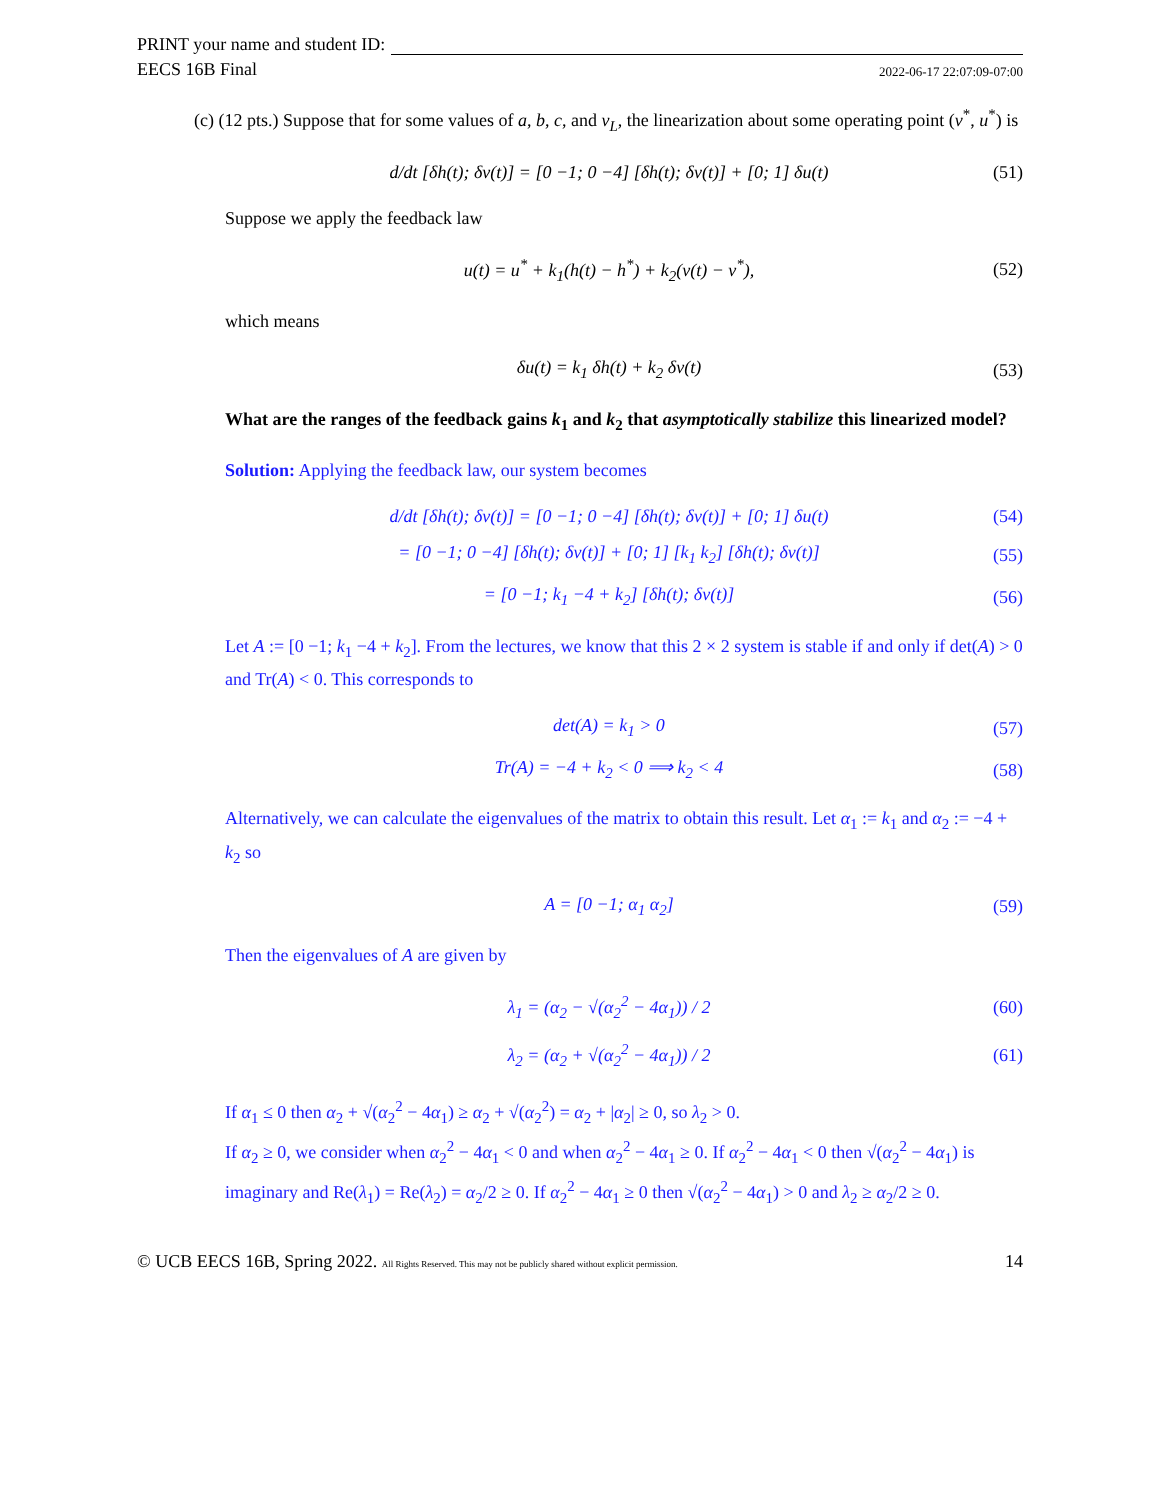PRINT your name and student ID:
EECS 16B Final 2022-06-17 22:07:09-07:00
(c) (12 pts.) Suppose that for some values of a, b, c, and v<sub>L</sub>, the linearization about some operating point (v<sup>*</sup>, u<sup>*</sup>) is
d/dt [δh(t); δv(t)] = [0 −1; 0 −4] [δh(t); δv(t)] + [0; 1] δu(t) (51)
Suppose we apply the feedback law
u(t) = u<sup>*</sup> + k<sub>1</sub>(h(t) − h<sup>*</sup>) + k<sub>2</sub>(v(t) − v<sup>*</sup>), (52)
which means
δu(t) = k<sub>1</sub> δh(t) + k<sub>2</sub> δv(t) (53)
What are the ranges of the feedback gains k<sub>1</sub> and k<sub>2</sub> that asymptotically stabilize this linearized model?
Solution: Applying the feedback law, our system becomes
d/dt [δh(t); δv(t)] = [0 −1; 0 −4] [δh(t); δv(t)] + [0; 1] δu(t) (54)
= [0 −1; 0 −4] [δh(t); δv(t)] + [0; 1] [k<sub>1</sub> k<sub>2</sub>] [δh(t); δv(t)] (55)
= [0 −1; k<sub>1</sub> −4 + k<sub>2</sub>] [δh(t); δv(t)] (56)
Let A := [0 −1; k<sub>1</sub> −4 + k<sub>2</sub>]. From the lectures, we know that this 2 × 2 system is stable if and only if det(A) > 0 and Tr(A) < 0. This corresponds to
det(A) = k<sub>1</sub> > 0 (57)
Tr(A) = −4 + k<sub>2</sub> < 0 ⟹ k<sub>2</sub> < 4 (58)
Alternatively, we can calculate the eigenvalues of the matrix to obtain this result. Let α<sub>1</sub> := k<sub>1</sub> and α<sub>2</sub> := −4 + k<sub>2</sub> so
A = [0 −1; α<sub>1</sub> α<sub>2</sub>] (59)
Then the eigenvalues of A are given by
λ<sub>1</sub> = (α<sub>2</sub> − √(α<sub>2</sub><sup>2</sup> − 4α<sub>1</sub>)) / 2 (60)
λ<sub>2</sub> = (α<sub>2</sub> + √(α<sub>2</sub><sup>2</sup> − 4α<sub>1</sub>)) / 2 (61)
If α<sub>1</sub> ≤ 0 then α<sub>2</sub> + √(α<sub>2</sub><sup>2</sup> − 4α<sub>1</sub>) ≥ α<sub>2</sub> + √(α<sub>2</sub><sup>2</sup>) = α<sub>2</sub> + |α<sub>2</sub>| ≥ 0, so λ<sub>2</sub> > 0.
If α<sub>2</sub> ≥ 0, we consider when α<sub>2</sub><sup>2</sup> − 4α<sub>1</sub> < 0 and when α<sub>2</sub><sup>2</sup> − 4α<sub>1</sub> ≥ 0. If α<sub>2</sub><sup>2</sup> − 4α<sub>1</sub> < 0 then √(α<sub>2</sub><sup>2</sup> − 4α<sub>1</sub>) is imaginary and Re(λ<sub>1</sub>) = Re(λ<sub>2</sub>) = α<sub>2</sub>/2 ≥ 0. If α<sub>2</sub><sup>2</sup> − 4α<sub>1</sub> ≥ 0 then √(α<sub>2</sub><sup>2</sup> − 4α<sub>1</sub>) > 0 and λ<sub>2</sub> ≥ α<sub>2</sub>/2 ≥ 0.
© UCB EECS 16B, Spring 2022. All Rights Reserved. This may not be publicly shared without explicit permission. 14